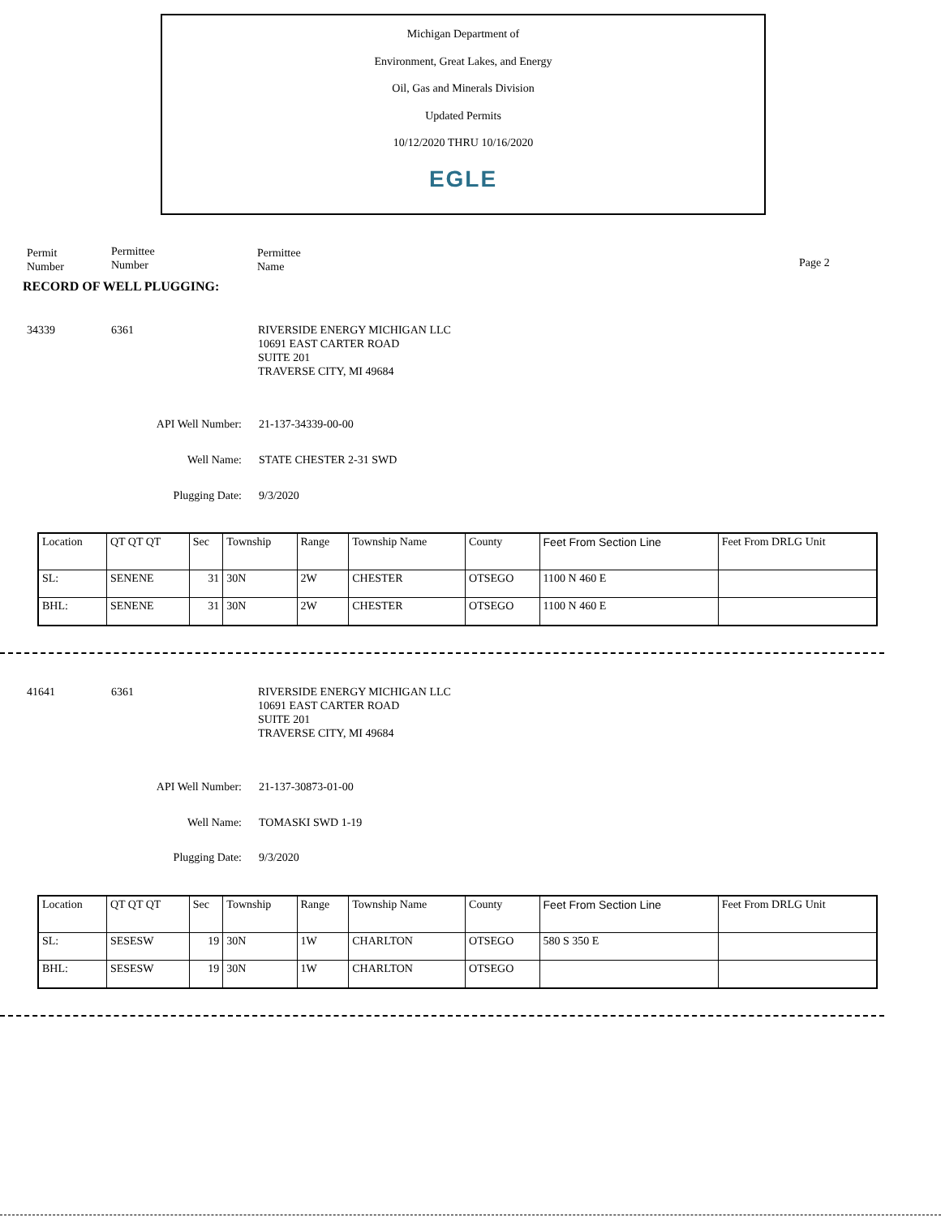Michigan Department of
Environment, Great Lakes, and Energy
Oil, Gas and Minerals Division
Updated Permits
10/12/2020 THRU 10/16/2020
EGLE
Permit
Number
Permittee
Number
Permittee
Name
Page 2
RECORD OF WELL PLUGGING:
34339 6361
RIVERSIDE ENERGY MICHIGAN LLC
10691 EAST CARTER ROAD
SUITE 201
TRAVERSE CITY, MI 49684
API Well Number: 21-137-34339-00-00
Well Name: STATE CHESTER 2-31 SWD
Plugging Date: 9/3/2020
| Location | QT QT QT | Sec | Township | Range | Township Name | County | Feet From Section Line | Feet From DRLG Unit |
| SL: | SENENE | 31 | 30N | 2W | CHESTER | OTSEGO | 1100 N 460 E | |
| BHL: | SENENE | 31 | 30N | 2W | CHESTER | OTSEGO | 1100 N 460 E | |
41641 6361
RIVERSIDE ENERGY MICHIGAN LLC
10691 EAST CARTER ROAD
SUITE 201
TRAVERSE CITY, MI 49684
API Well Number: 21-137-30873-01-00
Well Name: TOMASKI SWD 1-19
Plugging Date: 9/3/2020
| Location | QT QT QT | Sec | Township | Range | Township Name | County | Feet From Section Line | Feet From DRLG Unit |
| SL: | SESESW | 19 | 30N | 1W | CHARLTON | OTSEGO | 580 S 350 E | |
| BHL: | SESESW | 19 | 30N | 1W | CHARLTON | OTSEGO | | |